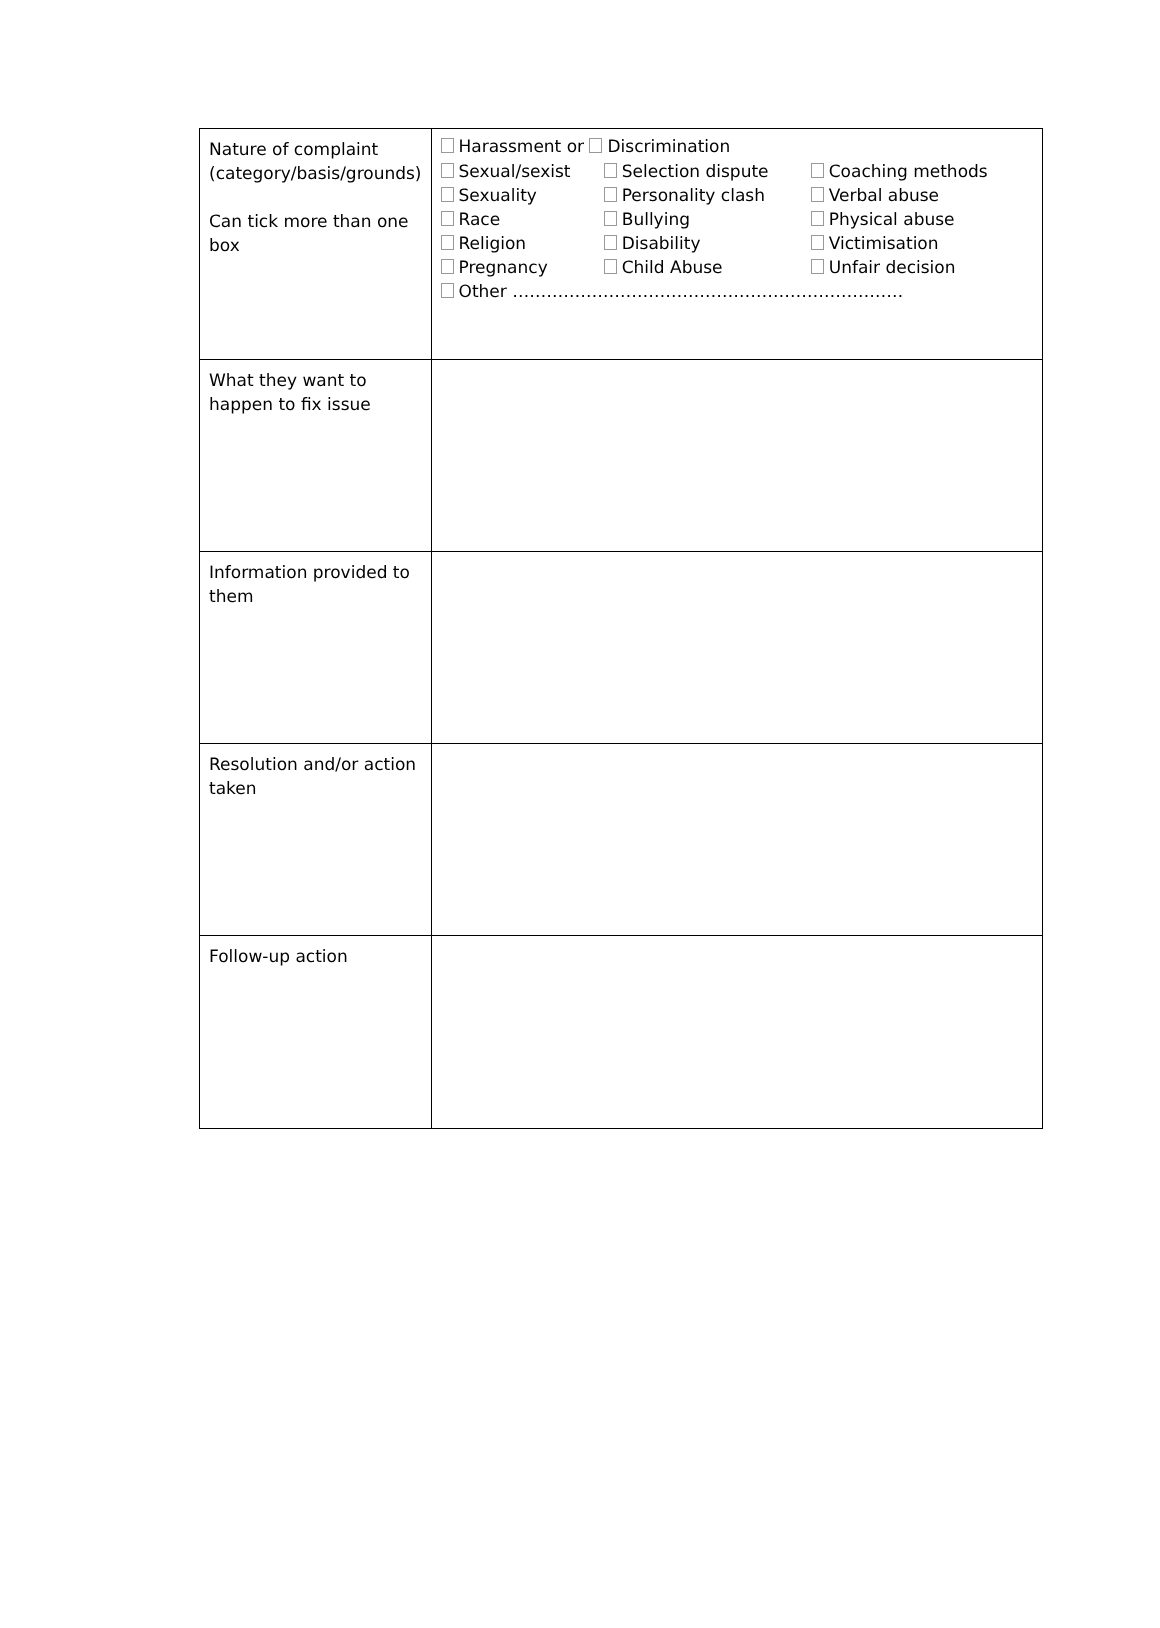| Nature of complaint (category/basis/grounds) Can tick more than one box | Harassment or Discrimination / Sexual/sexist / Selection dispute / Coaching methods / / Sexuality / Personality clash / Verbal abuse / / Race / Bullying / Physical abuse / / Religion / Disability / Victimisation / / Pregnancy / Child Abuse / Unfair decision / / Other …………………………………………………………… / / / |
| What they want to happen to fix issue | |
| Information provided to them | |
| Resolution and/or action taken | |
| Follow-up action | |